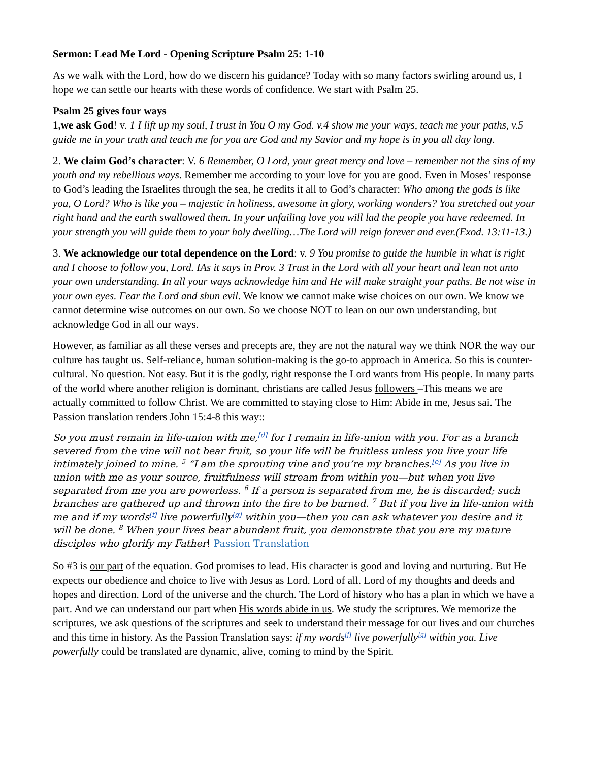Sermon: Lead Me Lord - Opening Scripture Psalm 25: 1-10
As we walk with the Lord, how do we discern his guidance? Today with so many factors swirling around us, I hope we can settle our hearts with these words of confidence. We start with Psalm 25.
Psalm 25 gives four ways
1,we ask God! v. 1 I lift up my soul, I trust in You O my God. v.4 show me your ways, teach me your paths, v.5 guide me in your truth and teach me for you are God and my Savior and my hope is in you all day long.
2. We claim God’s character: V. 6 Remember, O Lord, your great mercy and love – remember not the sins of my youth and my rebellious ways. Remember me according to your love for you are good. Even in Moses’ response to God’s leading the Israelites through the sea, he credits it all to God’s character: Who among the gods is like you, O Lord? Who is like you – majestic in holiness, awesome in glory, working wonders? You stretched out your right hand and the earth swallowed them. In your unfailing love you will lad the people you have redeemed. In your strength you will guide them to your holy dwelling…The Lord will reign forever and ever.(Exod. 13:11-13.)
3. We acknowledge our total dependence on the Lord: v. 9 You promise to guide the humble in what is right and I choose to follow you, Lord. IAs it says in Prov. 3 Trust in the Lord with all your heart and lean not unto your own understanding. In all your ways acknowledge him and He will make straight your paths. Be not wise in your own eyes. Fear the Lord and shun evil. We know we cannot make wise choices on our own. We know we cannot determine wise outcomes on our own. So we choose NOT to lean on our own understanding, but acknowledge God in all our ways.
However, as familiar as all these verses and precepts are, they are not the natural way we think NOR the way our culture has taught us. Self-reliance, human solution-making is the go-to approach in America. So this is counter-cultural. No question. Not easy. But it is the godly, right response the Lord wants from His people. In many parts of the world where another religion is dominant, christians are called Jesus followers –This means we are actually committed to follow Christ. We are committed to staying close to Him: Abide in me, Jesus sai. The Passion translation renders John 15:4-8 this way::
So you must remain in life-union with me,<sup>[d]</sup> for I remain in life-union with you. For as a branch severed from the vine will not bear fruit, so your life will be fruitless unless you live your life intimately joined to mine. <sup>5</sup> “I am the sprouting vine and you’re my branches.<sup>[e]</sup> As you live in union with me as your source, fruitfulness will stream from within you—but when you live separated from me you are powerless. <sup>6</sup> If a person is separated from me, he is discarded; such branches are gathered up and thrown into the fire to be burned. <sup>7</sup> But if you live in life-union with me and if my words<sup>[f]</sup> live powerfully<sup>[g]</sup> within you—then you can ask whatever you desire and it will be done. <sup>8</sup> When your lives bear abundant fruit, you demonstrate that you are my mature disciples who glorify my Father! Passion Translation
So #3 is our part of the equation. God promises to lead. His character is good and loving and nurturing. But He expects our obedience and choice to live with Jesus as Lord. Lord of all. Lord of my thoughts and deeds and hopes and direction. Lord of the universe and the church. The Lord of history who has a plan in which we have a part. And we can understand our part when His words abide in us. We study the scriptures. We memorize the scriptures, we ask questions of the scriptures and seek to understand their message for our lives and our churches and this time in history. As the Passion Translation says: if my words<sup>[f]</sup> live powerfully<sup>[g]</sup> within you. Live powerfully could be translated are dynamic, alive, coming to mind by the Spirit.